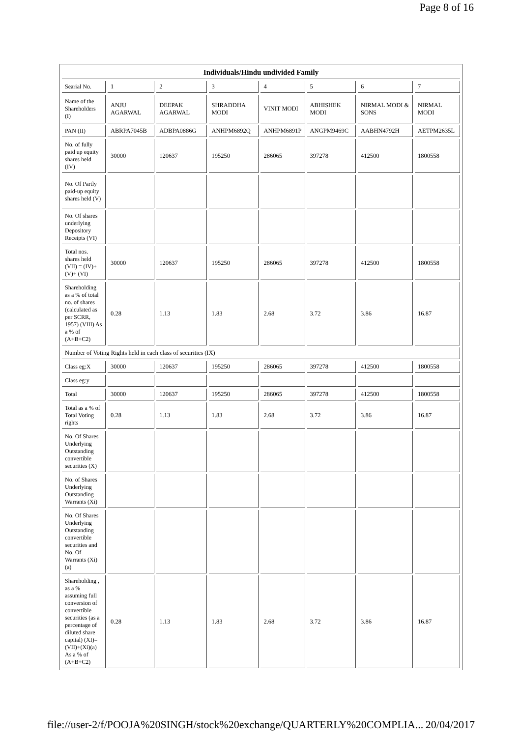Page 8 of 16
| Individuals/Hindu undivided Family | | | | | | | |
| --- | --- | --- | --- | --- | --- | --- | --- |
| Searial No. | 1 | 2 | 3 | 4 | 5 | 6 | 7 |
| Name of the Shareholders (I) | ANJU AGARWAL | DEEPAK AGARWAL | SHRADDHA MODI | VINIT MODI | ABHISHEK MODI | NIRMAL MODI & SONS | NIRMAL MODI |
| PAN (II) | ABRPA7045B | ADBPA0886G | ANHPM6892Q | ANHPM6891P | ANGPM9469C | AABHN4792H | AETPM2635L |
| No. of fully paid up equity shares held (IV) | 30000 | 120637 | 195250 | 286065 | 397278 | 412500 | 1800558 |
| No. Of Partly paid-up equity shares held (V) | | | | | | | |
| No. Of shares underlying Depository Receipts (VI) | | | | | | | |
| Total nos. shares held (VII) = (IV)+(V)+ (VI) | 30000 | 120637 | 195250 | 286065 | 397278 | 412500 | 1800558 |
| Shareholding as a % of total no. of shares (calculated as per SCRR, 1957) (VIII) As a % of (A+B+C2) | 0.28 | 1.13 | 1.83 | 2.68 | 3.72 | 3.86 | 16.87 |
| Number of Voting Rights held in each class of securities (IX) | | | | | | | |
| Class eg:X | 30000 | 120637 | 195250 | 286065 | 397278 | 412500 | 1800558 |
| Class eg:y | | | | | | | |
| Total | 30000 | 120637 | 195250 | 286065 | 397278 | 412500 | 1800558 |
| Total as a % of Total Voting rights | 0.28 | 1.13 | 1.83 | 2.68 | 3.72 | 3.86 | 16.87 |
| No. Of Shares Underlying Outstanding convertible securities (X) | | | | | | | |
| No. of Shares Underlying Outstanding Warrants (Xi) | | | | | | | |
| No. Of Shares Underlying Outstanding convertible securities and No. Of Warrants (Xi) (a) | | | | | | | |
| Shareholding , as a % assuming full conversion of convertible securities (as a percentage of diluted share capital) (XI)= (VII)+(Xi)(a) As a % of (A+B+C2) | 0.28 | 1.13 | 1.83 | 2.68 | 3.72 | 3.86 | 16.87 |
file://user-2/f/POOJA%20SINGH/stock%20exchange/QUARTERLY%20COMPLIA... 20/04/2017